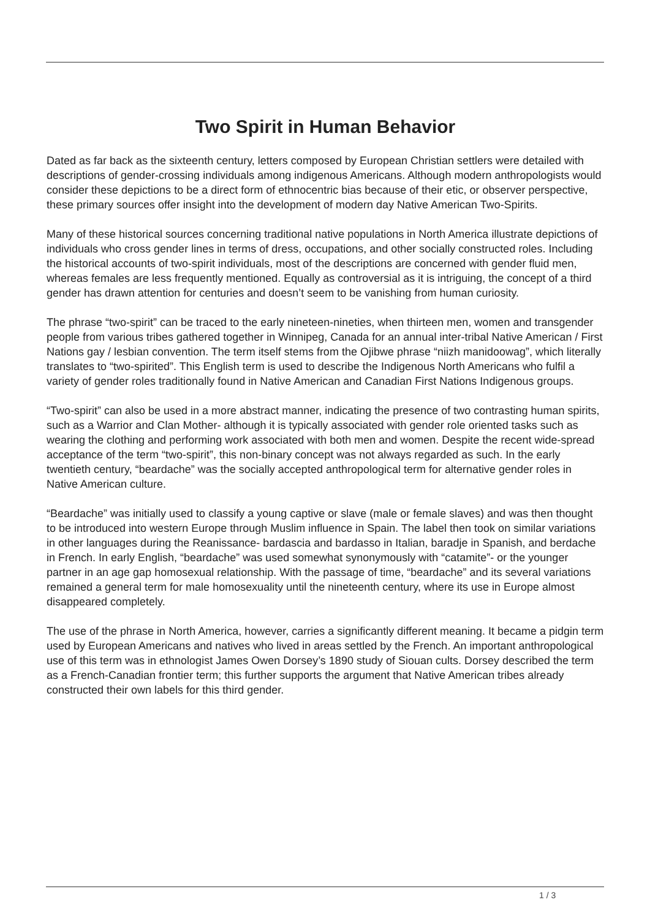Two Spirit in Human Behavior
Dated as far back as the sixteenth century, letters composed by European Christian settlers were detailed with descriptions of gender-crossing individuals among indigenous Americans. Although modern anthropologists would consider these depictions to be a direct form of ethnocentric bias because of their etic, or observer perspective, these primary sources offer insight into the development of modern day Native American Two-Spirits.
Many of these historical sources concerning traditional native populations in North America illustrate depictions of individuals who cross gender lines in terms of dress, occupations, and other socially constructed roles. Including the historical accounts of two-spirit individuals, most of the descriptions are concerned with gender fluid men, whereas females are less frequently mentioned. Equally as controversial as it is intriguing, the concept of a third gender has drawn attention for centuries and doesn’t seem to be vanishing from human curiosity.
The phrase “two-spirit” can be traced to the early nineteen-nineties, when thirteen men, women and transgender people from various tribes gathered together in Winnipeg, Canada for an annual inter-tribal Native American / First Nations gay / lesbian convention. The term itself stems from the Ojibwe phrase “niizh manidoowag”, which literally translates to “two-spirited”. This English term is used to describe the Indigenous North Americans who fulfil a variety of gender roles traditionally found in Native American and Canadian First Nations Indigenous groups.
“Two-spirit” can also be used in a more abstract manner, indicating the presence of two contrasting human spirits, such as a Warrior and Clan Mother- although it is typically associated with gender role oriented tasks such as wearing the clothing and performing work associated with both men and women. Despite the recent wide-spread acceptance of the term “two-spirit”, this non-binary concept was not always regarded as such. In the early twentieth century, “beardache” was the socially accepted anthropological term for alternative gender roles in Native American culture.
“Beardache” was initially used to classify a young captive or slave (male or female slaves) and was then thought to be introduced into western Europe through Muslim influence in Spain. The label then took on similar variations in other languages during the Reanissance- bardascia and bardasso in Italian, baradje in Spanish, and berdache in French. In early English, “beardache” was used somewhat synonymously with “catamite”- or the younger partner in an age gap homosexual relationship. With the passage of time, “beardache” and its several variations remained a general term for male homosexuality until the nineteenth century, where its use in Europe almost disappeared completely.
The use of the phrase in North America, however, carries a significantly different meaning. It became a pidgin term used by European Americans and natives who lived in areas settled by the French. An important anthropological use of this term was in ethnologist James Owen Dorsey’s 1890 study of Siouan cults. Dorsey described the term as a French-Canadian frontier term; this further supports the argument that Native American tribes already constructed their own labels for this third gender.
1 / 3